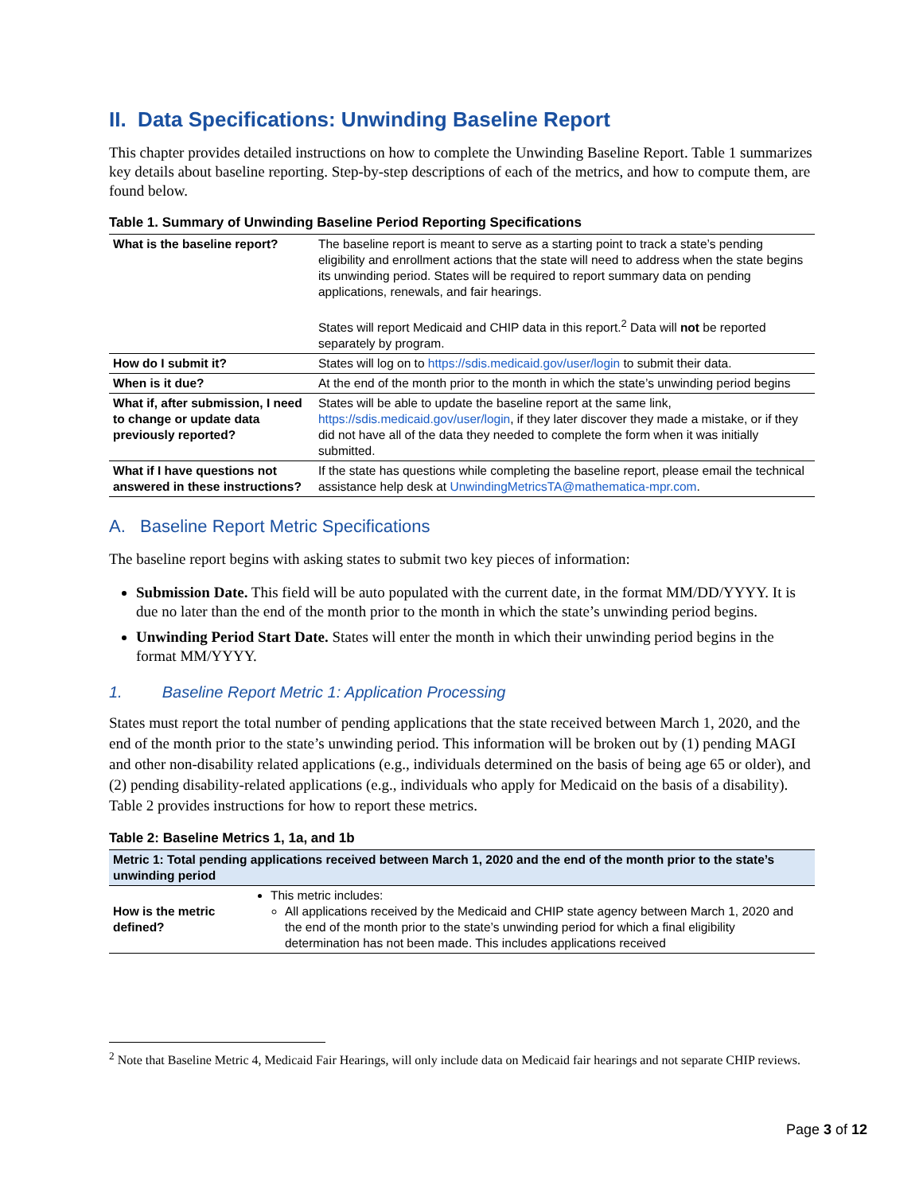II. Data Specifications: Unwinding Baseline Report
This chapter provides detailed instructions on how to complete the Unwinding Baseline Report. Table 1 summarizes key details about baseline reporting. Step-by-step descriptions of each of the metrics, and how to compute them, are found below.
Table 1. Summary of Unwinding Baseline Period Reporting Specifications
| What is the baseline report? | The baseline report is meant to serve as a starting point to track a state’s pending eligibility and enrollment actions that the state will need to address when the state begins its unwinding period. States will be required to report summary data on pending applications, renewals, and fair hearings. States will report Medicaid and CHIP data in this report.<sup>2</sup> Data will not be reported separately by program. |
| How do I submit it? | States will log on to https://sdis.medicaid.gov/user/login to submit their data. |
| When is it due? | At the end of the month prior to the month in which the state’s unwinding period begins |
| What if, after submission, I need to change or update data previously reported? | States will be able to update the baseline report at the same link, https://sdis.medicaid.gov/user/login , if they later discover they made a mistake, or if they did not have all of the data they needed to complete the form when it was initially submitted. |
| What if I have questions not answered in these instructions? | If the state has questions while completing the baseline report, please email the technical assistance help desk at UnwindingMetricsTA@mathematica-mpr.com . |
A. Baseline Report Metric Specifications
The baseline report begins with asking states to submit two key pieces of information:
Submission Date. This field will be auto populated with the current date, in the format MM/DD/YYYY. It is due no later than the end of the month prior to the month in which the state’s unwinding period begins.
Unwinding Period Start Date. States will enter the month in which their unwinding period begins in the format MM/YYYY.
1. Baseline Report Metric 1: Application Processing
States must report the total number of pending applications that the state received between March 1, 2020, and the end of the month prior to the state’s unwinding period. This information will be broken out by (1) pending MAGI and other non-disability related applications (e.g., individuals determined on the basis of being age 65 or older), and (2) pending disability-related applications (e.g., individuals who apply for Medicaid on the basis of a disability). Table 2 provides instructions for how to report these metrics.
Table 2: Baseline Metrics 1, 1a, and 1b
| Metric 1: Total pending applications received between March 1, 2020 and the end of the month prior to the state’s unwinding period | |
| How is the metric defined? | This metric includes: All applications received by the Medicaid and CHIP state agency between March 1, 2020 and the end of the month prior to the state’s unwinding period for which a final eligibility determination has not been made. This includes applications received |
<sup>2</sup> Note that Baseline Metric 4, Medicaid Fair Hearings, will only include data on Medicaid fair hearings and not separate CHIP reviews.
Page 3 of 12